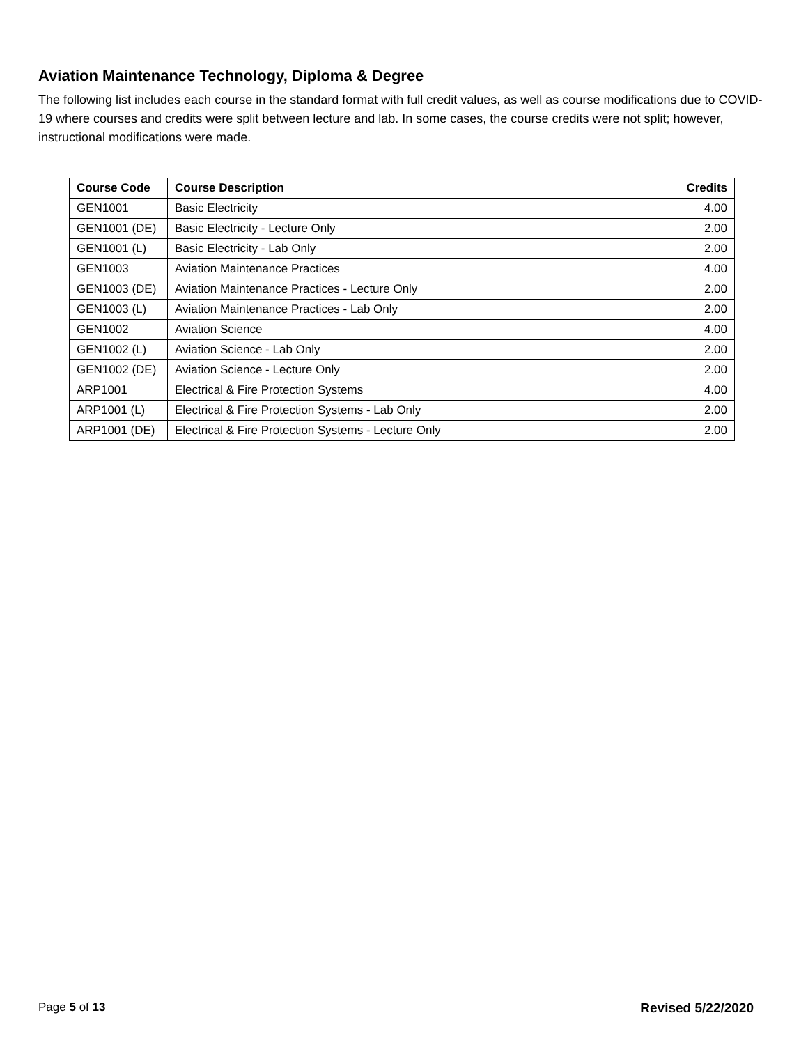Aviation Maintenance Technology, Diploma & Degree
The following list includes each course in the standard format with full credit values, as well as course modifications due to COVID-19 where courses and credits were split between lecture and lab. In some cases, the course credits were not split; however, instructional modifications were made.
| Course Code | Course Description | Credits |
| --- | --- | --- |
| GEN1001 | Basic Electricity | 4.00 |
| GEN1001 (DE) | Basic Electricity - Lecture Only | 2.00 |
| GEN1001 (L) | Basic Electricity - Lab Only | 2.00 |
| GEN1003 | Aviation Maintenance Practices | 4.00 |
| GEN1003 (DE) | Aviation Maintenance Practices - Lecture Only | 2.00 |
| GEN1003 (L) | Aviation Maintenance Practices - Lab Only | 2.00 |
| GEN1002 | Aviation Science | 4.00 |
| GEN1002 (L) | Aviation Science - Lab Only | 2.00 |
| GEN1002 (DE) | Aviation Science - Lecture Only | 2.00 |
| ARP1001 | Electrical & Fire Protection Systems | 4.00 |
| ARP1001 (L) | Electrical & Fire Protection Systems - Lab Only | 2.00 |
| ARP1001 (DE) | Electrical & Fire Protection Systems - Lecture Only | 2.00 |
Page 5 of 13 Revised 5/22/2020